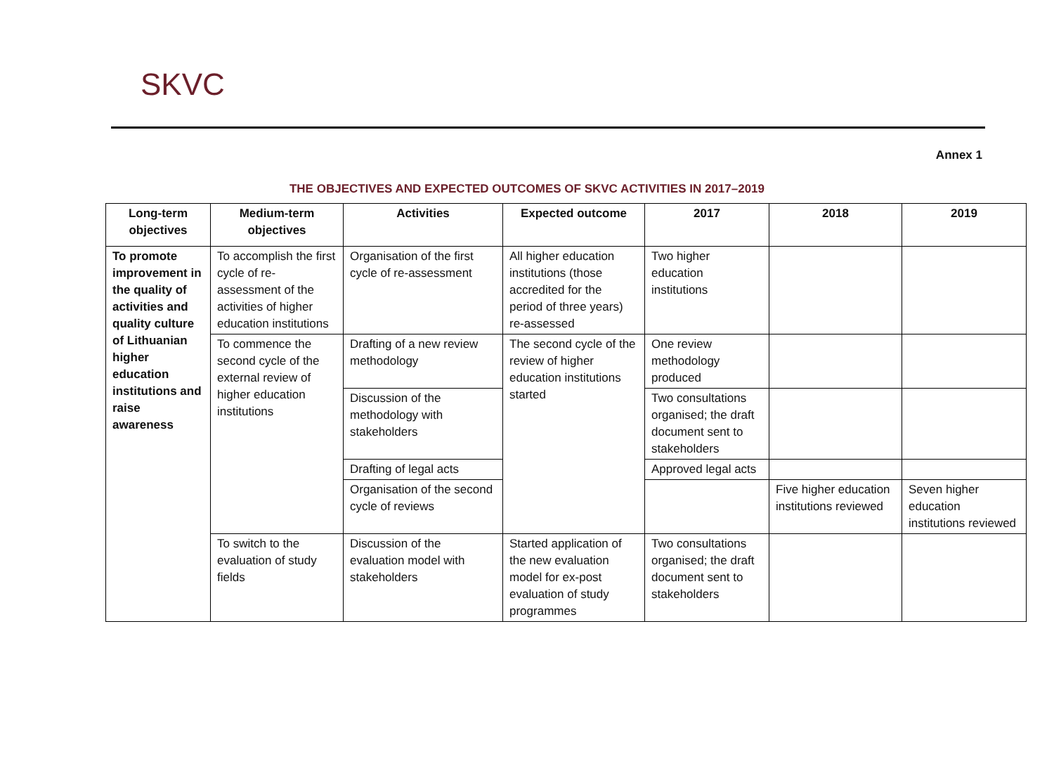SKVC
Annex 1
THE OBJECTIVES AND EXPECTED OUTCOMES OF SKVC ACTIVITIES IN 2017–2019
| Long-term objectives | Medium-term objectives | Activities | Expected outcome | 2017 | 2018 | 2019 |
| --- | --- | --- | --- | --- | --- | --- |
| To promote improvement in the quality of activities and quality culture of Lithuanian higher education institutions and raise awareness | To accomplish the first cycle of re-assessment of the activities of higher education institutions | Organisation of the first cycle of re-assessment | All higher education institutions (those accredited for the period of three years) re-assessed | Two higher education institutions | | |
| | To commence the second cycle of the external review of higher education institutions | Drafting of a new review methodology | The second cycle of the review of higher education institutions started | One review methodology produced | | |
| | | Discussion of the methodology with stakeholders | | Two consultations organised; the draft document sent to stakeholders | | |
| | | Drafting of legal acts | | Approved legal acts | | |
| | | Organisation of the second cycle of reviews | | | Five higher education institutions reviewed | Seven higher education institutions reviewed |
| | To switch to the evaluation of study fields | Discussion of the evaluation model with stakeholders | Started application of the new evaluation model for ex-post evaluation of study programmes | Two consultations organised; the draft document sent to stakeholders | | |